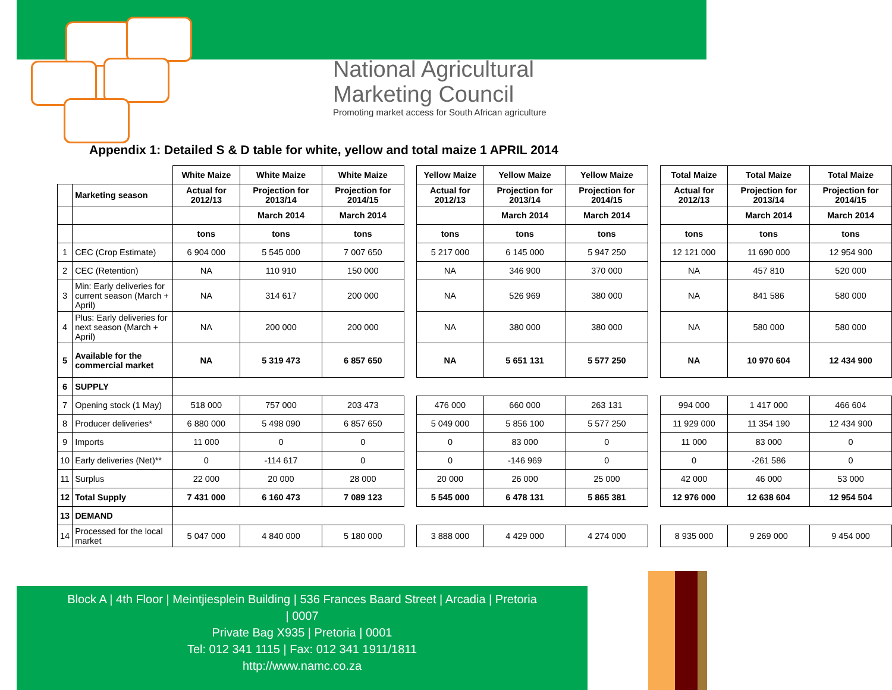National Agricultural
Marketing Council
Promoting market access for South African agriculture
Appendix 1: Detailed S & D table for white, yellow and total maize 1 APRIL 2014
| | | White Maize | White Maize | White Maize | | Yellow Maize | Yellow Maize | Yellow Maize | | Total Maize | Total Maize | Total Maize |
| | Marketing season | Actual for 2012/13 | Projection for 2013/14 | Projection for 2014/15 | | Actual for 2012/13 | Projection for 2013/14 | Projection for 2014/15 | | Actual for 2012/13 | Projection for 2013/14 | Projection for 2014/15 |
| | | | March 2014 | March 2014 | | | March 2014 | March 2014 | | | March 2014 | March 2014 |
| | | tons | tons | tons | | tons | tons | tons | | tons | tons | tons |
| 1 | CEC (Crop Estimate) | 6 904 000 | 5 545 000 | 7 007 650 | | 5 217 000 | 6 145 000 | 5 947 250 | | 12 121 000 | 11 690 000 | 12 954 900 |
| 2 | CEC (Retention) | NA | 110 910 | 150 000 | | NA | 346 900 | 370 000 | | NA | 457 810 | 520 000 |
| 3 | Min: Early deliveries for current season (March + April) | NA | 314 617 | 200 000 | | NA | 526 969 | 380 000 | | NA | 841 586 | 580 000 |
| 4 | Plus: Early deliveries for next season (March + April) | NA | 200 000 | 200 000 | | NA | 380 000 | 380 000 | | NA | 580 000 | 580 000 |
| 5 | Available for the commercial market | NA | 5 319 473 | 6 857 650 | | NA | 5 651 131 | 5 577 250 | | NA | 10 970 604 | 12 434 900 |
| 6 | SUPPLY | | | | | | | | | | | |
| 7 | Opening stock (1 May) | 518 000 | 757 000 | 203 473 | | 476 000 | 660 000 | 263 131 | | 994 000 | 1 417 000 | 466 604 |
| 8 | Producer deliveries* | 6 880 000 | 5 498 090 | 6 857 650 | | 5 049 000 | 5 856 100 | 5 577 250 | | 11 929 000 | 11 354 190 | 12 434 900 |
| 9 | Imports | 11 000 | 0 | 0 | | 0 | 83 000 | 0 | | 11 000 | 83 000 | 0 |
| 10 | Early deliveries (Net)** | 0 | -114 617 | 0 | | 0 | -146 969 | 0 | | 0 | -261 586 | 0 |
| 11 | Surplus | 22 000 | 20 000 | 28 000 | | 20 000 | 26 000 | 25 000 | | 42 000 | 46 000 | 53 000 |
| 12 | Total Supply | 7 431 000 | 6 160 473 | 7 089 123 | | 5 545 000 | 6 478 131 | 5 865 381 | | 12 976 000 | 12 638 604 | 12 954 504 |
| 13 | DEMAND | | | | | | | | | | | |
| 14 | Processed for the local market | 5 047 000 | 4 840 000 | 5 180 000 | | 3 888 000 | 4 429 000 | 4 274 000 | | 8 935 000 | 9 269 000 | 9 454 000 |
Block A | 4th Floor | Meintjiesplein Building | 536 Frances Baard Street | Arcadia | Pretoria
| 0007
Private Bag X935 | Pretoria | 0001
Tel: 012 341 1115 | Fax: 012 341 1911/1811
http://www.namc.co.za